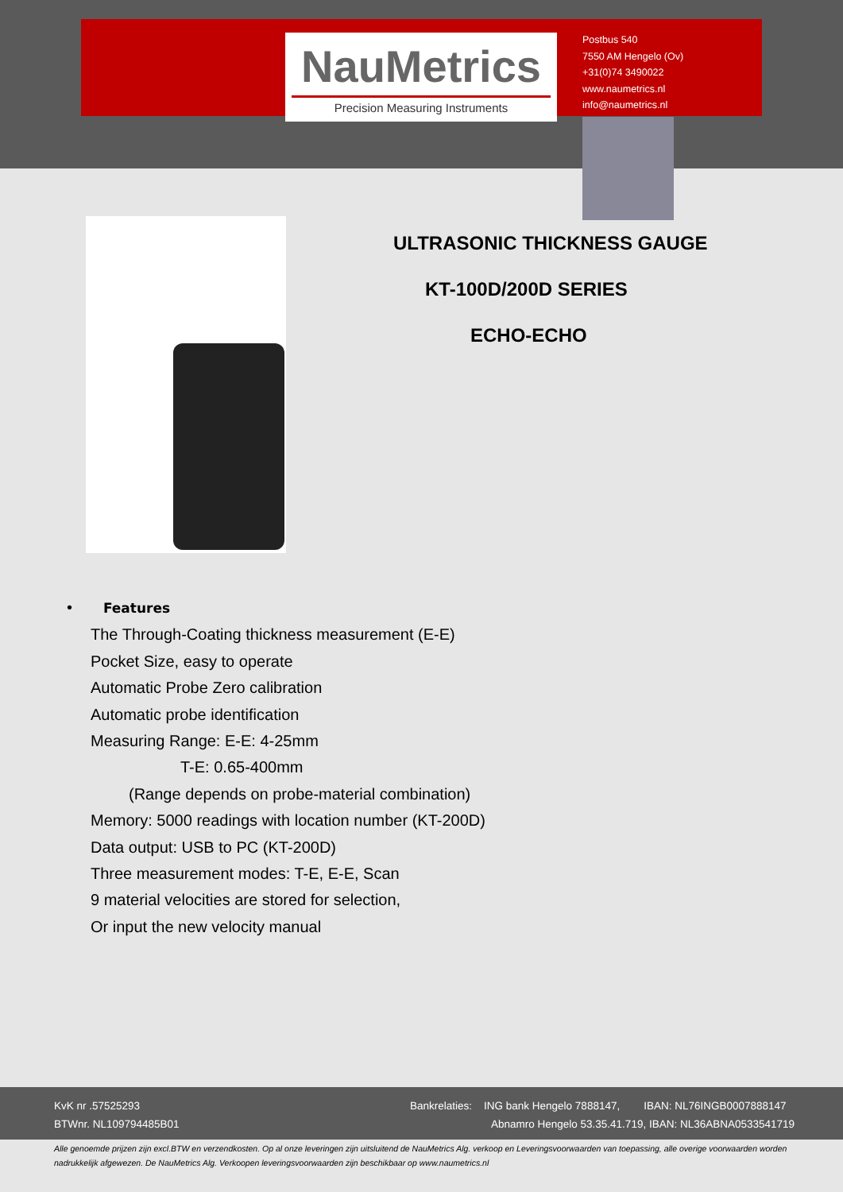NauMetrics
Precision Measuring Instruments
Postbus 540
7550 AM Hengelo (Ov)
+31(0)74 3490022
www.naumetrics.nl
info@naumetrics.nl
ULTRASONIC THICKNESS GAUGE
KT-100D/200D SERIES
ECHO-ECHO
• Features
The Through-Coating thickness measurement (E-E)
Pocket Size, easy to operate
Automatic Probe Zero calibration
Automatic probe identification
Measuring Range: E-E: 4-25mm
T-E: 0.65-400mm
(Range depends on probe-material combination)
Memory: 5000 readings with location number (KT-200D)
Data output: USB to PC (KT-200D)
Three measurement modes: T-E, E-E, Scan
9 material velocities are stored for selection,
Or input the new velocity manual
KvK nr .57525293
BTWnr. NL109794485B01
Bankrelaties: ING bank Hengelo 7888147, IBAN: NL76INGB0007888147
Abnamro Hengelo 53.35.41.719, IBAN: NL36ABNA0533541719
Alle genoemde prijzen zijn excl.BTW en verzendkosten. Op al onze leveringen zijn uitsluitend de NauMetrics Alg. verkoop en Leveringsvoorwaarden van toepassing, alle overige voorwaarden worden nadrukkelijk afgewezen. De NauMetrics Alg. Verkoopen leveringsvoorwaarden zijn beschikbaar op www.naumetrics.nl